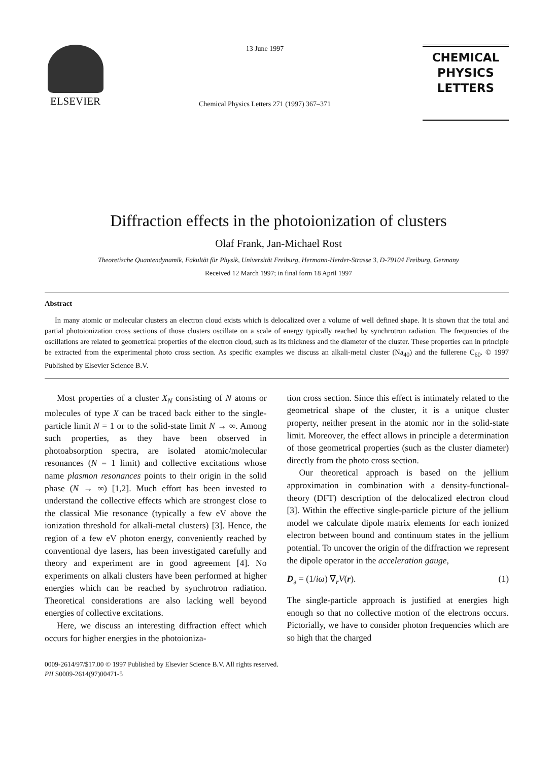ELSEVIER
13 June 1997
Chemical Physics Letters 271 (1997) 367–371
CHEMICAL
PHYSICS
LETTERS
Diffraction effects in the photoionization of clusters
Olaf Frank, Jan-Michael Rost
Theoretische Quantendynamik, Fakultät für Physik, Universität Freiburg, Hermann-Herder-Strasse 3, D-79104 Freiburg, Germany
Received 12 March 1997; in final form 18 April 1997
Abstract
In many atomic or molecular clusters an electron cloud exists which is delocalized over a volume of well defined shape. It is shown that the total and partial photoionization cross sections of those clusters oscillate on a scale of energy typically reached by synchrotron radiation. The frequencies of the oscillations are related to geometrical properties of the electron cloud, such as its thickness and the diameter of the cluster. These properties can in principle be extracted from the experimental photo cross section. As specific examples we discuss an alkali-metal cluster (Na<sub>40</sub>) and the fullerene C<sub>60</sub>. © 1997 Published by Elsevier Science B.V.
Most properties of a cluster X<sub>N</sub> consisting of N atoms or molecules of type X can be traced back either to the single-particle limit N = 1 or to the solid-state limit N → ∞. Among such properties, as they have been observed in photoabsorption spectra, are isolated atomic/molecular resonances (N = 1 limit) and collective excitations whose name plasmon resonances points to their origin in the solid phase (N → ∞) [1,2]. Much effort has been invested to understand the collective effects which are strongest close to the classical Mie resonance (typically a few eV above the ionization threshold for alkali-metal clusters) [3]. Hence, the region of a few eV photon energy, conveniently reached by conventional dye lasers, has been investigated carefully and theory and experiment are in good agreement [4]. No experiments on alkali clusters have been performed at higher energies which can be reached by synchrotron radiation. Theoretical considerations are also lacking well beyond energies of collective excitations.
Here, we discuss an interesting diffraction effect which occurs for higher energies in the photoioniza-
tion cross section. Since this effect is intimately related to the geometrical shape of the cluster, it is a unique cluster property, neither present in the atomic nor in the solid-state limit. Moreover, the effect allows in principle a determination of those geometrical properties (such as the cluster diameter) directly from the photo cross section.
Our theoretical approach is based on the jellium approximation in combination with a density-functional-theory (DFT) description of the delocalized electron cloud [3]. Within the effective single-particle picture of the jellium model we calculate dipole matrix elements for each ionized electron between bound and continuum states in the jellium potential. To uncover the origin of the diffraction we represent the dipole operator in the acceleration gauge,
D<sub>a</sub> = (1/iω) ∇<sub>r</sub>V(r). (1)
The single-particle approach is justified at energies high enough so that no collective motion of the electrons occurs. Pictorially, we have to consider photon frequencies which are so high that the charged
0009-2614/97/$17.00 © 1997 Published by Elsevier Science B.V. All rights reserved.
PII S0009-2614(97)00471-5